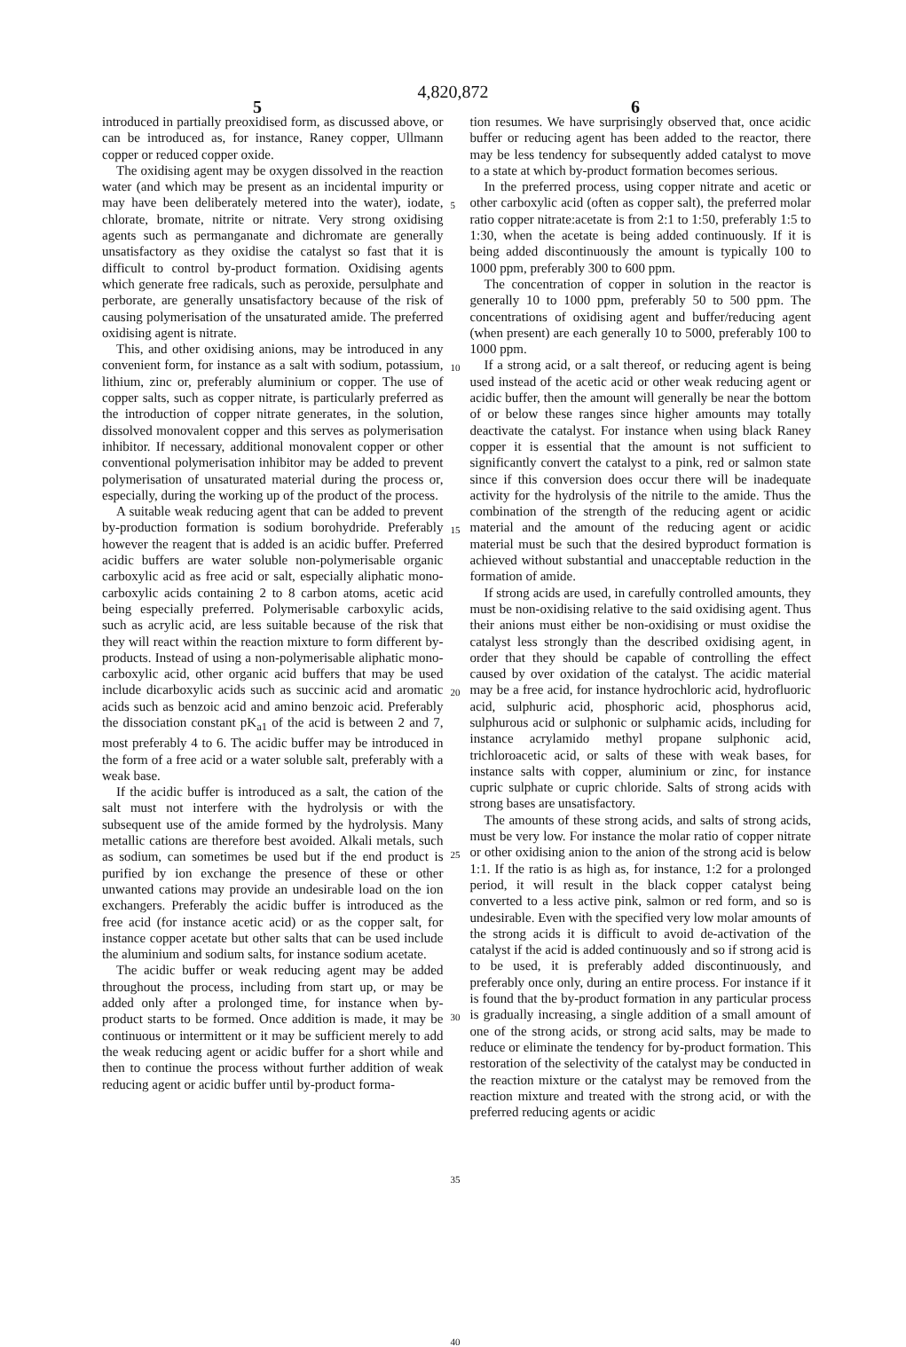4,820,872
5 6
introduced in partially preoxidised form, as discussed above, or can be introduced as, for instance, Raney copper, Ullmann copper or reduced copper oxide.
The oxidising agent may be oxygen dissolved in the reaction water (and which may be present as an incidental impurity or may have been deliberately metered into the water), iodate, chlorate, bromate, nitrite or nitrate. Very strong oxidising agents such as permanganate and dichromate are generally unsatisfactory as they oxidise the catalyst so fast that it is difficult to control by-product formation. Oxidising agents which generate free radicals, such as peroxide, persulphate and perborate, are generally unsatisfactory because of the risk of causing polymerisation of the unsaturated amide. The preferred oxidising agent is nitrate.
This, and other oxidising anions, may be introduced in any convenient form, for instance as a salt with sodium, potassium, lithium, zinc or, preferably aluminium or copper. The use of copper salts, such as copper nitrate, is particularly preferred as the introduction of copper nitrate generates, in the solution, dissolved monovalent copper and this serves as polymerisation inhibitor. If necessary, additional monovalent copper or other conventional polymerisation inhibitor may be added to prevent polymerisation of unsaturated material during the process or, especially, during the working up of the product of the process.
A suitable weak reducing agent that can be added to prevent by-production formation is sodium borohydride. Preferably however the reagent that is added is an acidic buffer. Preferred acidic buffers are water soluble non-polymerisable organic carboxylic acid as free acid or salt, especially aliphatic mono-carboxylic acids containing 2 to 8 carbon atoms, acetic acid being especially preferred. Polymerisable carboxylic acids, such as acrylic acid, are less suitable because of the risk that they will react within the reaction mixture to form different by-products. Instead of using a non-polymerisable aliphatic mono-carboxylic acid, other organic acid buffers that may be used include dicarboxylic acids such as succinic acid and aromatic acids such as benzoic acid and amino benzoic acid. Preferably the dissociation constant pK<sub>a1</sub> of the acid is between 2 and 7, most preferably 4 to 6. The acidic buffer may be introduced in the form of a free acid or a water soluble salt, preferably with a weak base.
If the acidic buffer is introduced as a salt, the cation of the salt must not interfere with the hydrolysis or with the subsequent use of the amide formed by the hydrolysis. Many metallic cations are therefore best avoided. Alkali metals, such as sodium, can sometimes be used but if the end product is purified by ion exchange the presence of these or other unwanted cations may provide an undesirable load on the ion exchangers. Preferably the acidic buffer is introduced as the free acid (for instance acetic acid) or as the copper salt, for instance copper acetate but other salts that can be used include the aluminium and sodium salts, for instance sodium acetate.
The acidic buffer or weak reducing agent may be added throughout the process, including from start up, or may be added only after a prolonged time, for instance when by-product starts to be formed. Once addition is made, it may be continuous or intermittent or it may be sufficient merely to add the weak reducing agent or acidic buffer for a short while and then to continue the process without further addition of weak reducing agent or acidic buffer until by-product forma-
5
10
15
20
25
30
35
40
tion resumes. We have surprisingly observed that, once acidic buffer or reducing agent has been added to the reactor, there may be less tendency for subsequently added catalyst to move to a state at which by-product formation becomes serious.
In the preferred process, using copper nitrate and acetic or other carboxylic acid (often as copper salt), the preferred molar ratio copper nitrate:acetate is from 2:1 to 1:50, preferably 1:5 to 1:30, when the acetate is being added continuously. If it is being added discontinuously the amount is typically 100 to 1000 ppm, preferably 300 to 600 ppm.
The concentration of copper in solution in the reactor is generally 10 to 1000 ppm, preferably 50 to 500 ppm. The concentrations of oxidising agent and buffer/reducing agent (when present) are each generally 10 to 5000, preferably 100 to 1000 ppm.
If a strong acid, or a salt thereof, or reducing agent is being used instead of the acetic acid or other weak reducing agent or acidic buffer, then the amount will generally be near the bottom of or below these ranges since higher amounts may totally deactivate the catalyst. For instance when using black Raney copper it is essential that the amount is not sufficient to significantly convert the catalyst to a pink, red or salmon state since if this conversion does occur there will be inadequate activity for the hydrolysis of the nitrile to the amide. Thus the combination of the strength of the reducing agent or acidic material and the amount of the reducing agent or acidic material must be such that the desired byproduct formation is achieved without substantial and unacceptable reduction in the formation of amide.
If strong acids are used, in carefully controlled amounts, they must be non-oxidising relative to the said oxidising agent. Thus their anions must either be non-oxidising or must oxidise the catalyst less strongly than the described oxidising agent, in order that they should be capable of controlling the effect caused by over oxidation of the catalyst. The acidic material may be a free acid, for instance hydrochloric acid, hydrofluoric acid, sulphuric acid, phosphoric acid, phosphorus acid, sulphurous acid or sulphonic or sulphamic acids, including for instance acrylamido methyl propane sulphonic acid, trichloroacetic acid, or salts of these with weak bases, for instance salts with copper, aluminium or zinc, for instance cupric sulphate or cupric chloride. Salts of strong acids with strong bases are unsatisfactory.
The amounts of these strong acids, and salts of strong acids, must be very low. For instance the molar ratio of copper nitrate or other oxidising anion to the anion of the strong acid is below 1:1. If the ratio is as high as, for instance, 1:2 for a prolonged period, it will result in the black copper catalyst being converted to a less active pink, salmon or red form, and so is undesirable. Even with the specified very low molar amounts of the strong acids it is difficult to avoid de-activation of the catalyst if the acid is added continuously and so if strong acid is to be used, it is preferably added discontinuously, and preferably once only, during an entire process. For instance if it is found that the by-product formation in any particular process is gradually increasing, a single addition of a small amount of one of the strong acids, or strong acid salts, may be made to reduce or eliminate the tendency for by-product formation. This restoration of the selectivity of the catalyst may be conducted in the reaction mixture or the catalyst may be removed from the reaction mixture and treated with the strong acid, or with the preferred reducing agents or acidic
45 50 55 60 65